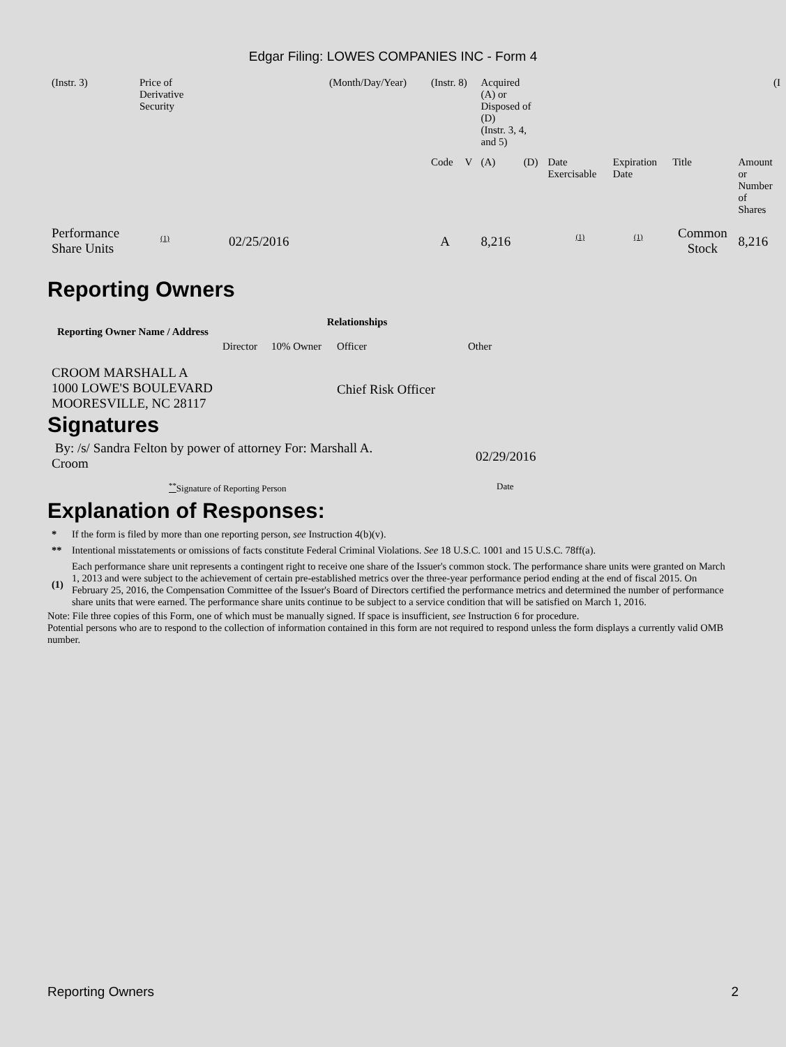Edgar Filing: LOWES COMPANIES INC - Form 4
| (Instr. 3) | Price of Derivative Security | | (Month/Day/Year) | (Instr. 8) | | Acquired (A) or Disposed of (D) (Instr. 3, 4, and 5) | | | | | (I |
| | | | | Code | V | (A) | (D) | Date Exercisable | Expiration Date | Title | Amount or Number of Shares |
| Performance Share Units | (1) | 02/25/2016 | | A | | 8,216 | | (1) | (1) | Common Stock | 8,216 |
Reporting Owners
| Reporting Owner Name / Address | Relationships | | | |
| --- | --- | --- | --- | --- |
| | Director | 10% Owner | Officer | Other |
| CROOM MARSHALL A 1000 LOWE'S BOULEVARD MOORESVILLE, NC 28117 | | | Chief Risk Officer | |
Signatures
| By: /s/ Sandra Felton by power of attorney For: Marshall A. Croom | 02/29/2016 |
| <sup>**</sup> Signature of Reporting Person | Date |
Explanation of Responses:
| * | If the form is filed by more than one reporting person, see Instruction 4(b)(v). |
| ** | Intentional misstatements or omissions of facts constitute Federal Criminal Violations. See 18 U.S.C. 1001 and 15 U.S.C. 78ff(a). |
| (1) | Each performance share unit represents a contingent right to receive one share of the Issuer's common stock. The performance share units were granted on March 1, 2013 and were subject to the achievement of certain pre-established metrics over the three-year performance period ending at the end of fiscal 2015. On February 25, 2016, the Compensation Committee of the Issuer's Board of Directors certified the performance metrics and determined the number of performance share units that were earned. The performance share units continue to be subject to a service condition that will be satisfied on March 1, 2016. |
Note: File three copies of this Form, one of which must be manually signed. If space is insufficient, see Instruction 6 for procedure.
Potential persons who are to respond to the collection of information contained in this form are not required to respond unless the form displays a currently valid OMB number.
Reporting Owners 2